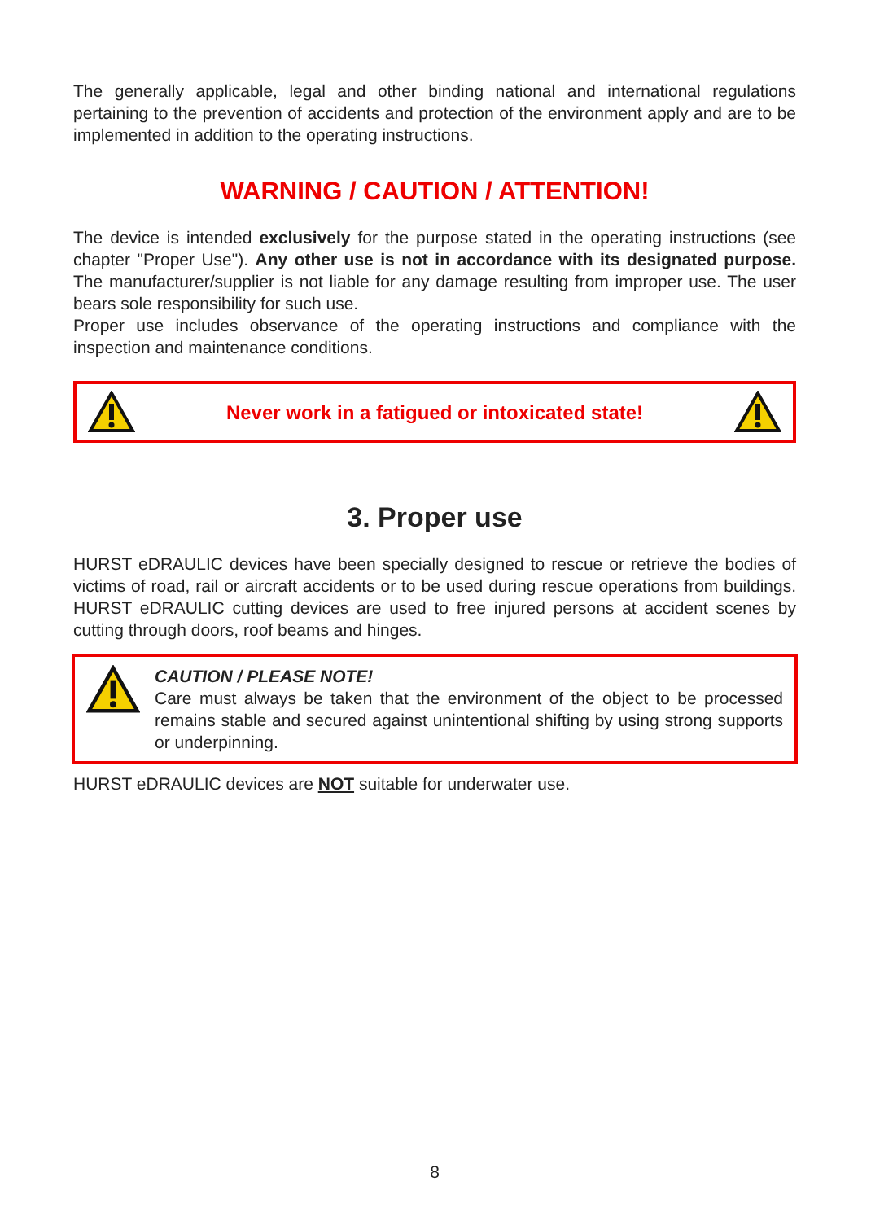The generally applicable, legal and other binding national and international regulations pertaining to the prevention of accidents and protection of the environment apply and are to be implemented in addition to the operating instructions.
WARNING / CAUTION / ATTENTION!
The device is intended exclusively for the purpose stated in the operating instructions (see chapter "Proper Use"). Any other use is not in accordance with its designated purpose. The manufacturer/supplier is not liable for any damage resulting from improper use. The user bears sole responsibility for such use.
Proper use includes observance of the operating instructions and compliance with the inspection and maintenance conditions.
Never work in a fatigued or intoxicated state!
3. Proper use
HURST eDRAULIC devices have been specially designed to rescue or retrieve the bodies of victims of road, rail or aircraft accidents or to be used during rescue operations from buildings. HURST eDRAULIC cutting devices are used to free injured persons at accident scenes by cutting through doors, roof beams and hinges.
CAUTION / PLEASE NOTE!
Care must always be taken that the environment of the object to be processed remains stable and secured against unintentional shifting by using strong supports or underpinning.
HURST eDRAULIC devices are NOT suitable for underwater use.
8